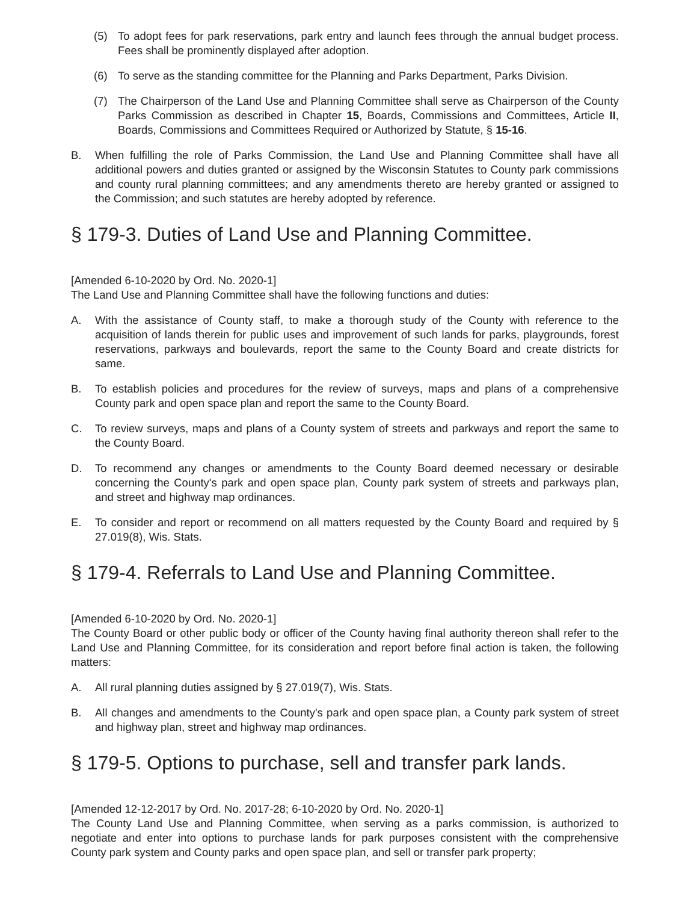(5) To adopt fees for park reservations, park entry and launch fees through the annual budget process. Fees shall be prominently displayed after adoption.
(6) To serve as the standing committee for the Planning and Parks Department, Parks Division.
(7) The Chairperson of the Land Use and Planning Committee shall serve as Chairperson of the County Parks Commission as described in Chapter 15, Boards, Commissions and Committees, Article II, Boards, Commissions and Committees Required or Authorized by Statute, § 15-16.
B. When fulfilling the role of Parks Commission, the Land Use and Planning Committee shall have all additional powers and duties granted or assigned by the Wisconsin Statutes to County park commissions and county rural planning committees; and any amendments thereto are hereby granted or assigned to the Commission; and such statutes are hereby adopted by reference.
§ 179-3. Duties of Land Use and Planning Committee.
[Amended 6-10-2020 by Ord. No. 2020-1]
The Land Use and Planning Committee shall have the following functions and duties:
A. With the assistance of County staff, to make a thorough study of the County with reference to the acquisition of lands therein for public uses and improvement of such lands for parks, playgrounds, forest reservations, parkways and boulevards, report the same to the County Board and create districts for same.
B. To establish policies and procedures for the review of surveys, maps and plans of a comprehensive County park and open space plan and report the same to the County Board.
C. To review surveys, maps and plans of a County system of streets and parkways and report the same to the County Board.
D. To recommend any changes or amendments to the County Board deemed necessary or desirable concerning the County's park and open space plan, County park system of streets and parkways plan, and street and highway map ordinances.
E. To consider and report or recommend on all matters requested by the County Board and required by § 27.019(8), Wis. Stats.
§ 179-4. Referrals to Land Use and Planning Committee.
[Amended 6-10-2020 by Ord. No. 2020-1]
The County Board or other public body or officer of the County having final authority thereon shall refer to the Land Use and Planning Committee, for its consideration and report before final action is taken, the following matters:
A. All rural planning duties assigned by § 27.019(7), Wis. Stats.
B. All changes and amendments to the County's park and open space plan, a County park system of street and highway plan, street and highway map ordinances.
§ 179-5. Options to purchase, sell and transfer park lands.
[Amended 12-12-2017 by Ord. No. 2017-28; 6-10-2020 by Ord. No. 2020-1]
The County Land Use and Planning Committee, when serving as a parks commission, is authorized to negotiate and enter into options to purchase lands for park purposes consistent with the comprehensive County park system and County parks and open space plan, and sell or transfer park property;